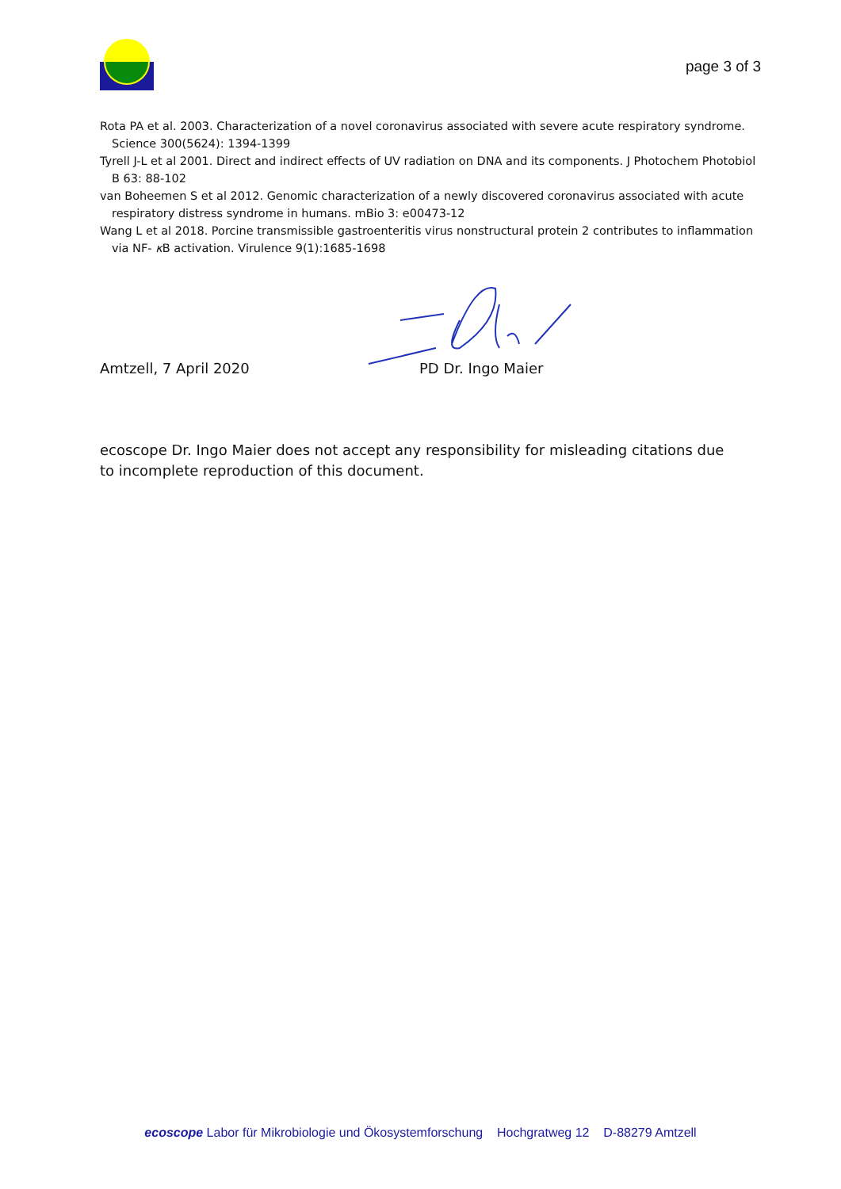page 3 of 3
Rota PA et al. 2003. Characterization of a novel coronavirus associated with severe acute respiratory syndrome. Science 300(5624): 1394-1399
Tyrell J-L et al 2001. Direct and indirect effects of UV radiation on DNA and its components. J Photochem Photobiol B 63: 88-102
van Boheemen S et al 2012. Genomic characterization of a newly discovered coronavirus associated with acute respiratory distress syndrome in humans. mBio 3: e00473-12
Wang L et al 2018. Porcine transmissible gastroenteritis virus nonstructural protein 2 contributes to inflammation via NF- κ B activation. Virulence 9(1):1685-1698
Amtzell, 7 April 2020 PD Dr. Ingo Maier
ecoscope Dr. Ingo Maier does not accept any responsibility for misleading citations due to incomplete reproduction of this document.
ecoscope Labor für Mikrobiologie und Ökosystemforschung Hochgratweg 12 D-88279 Amtzell